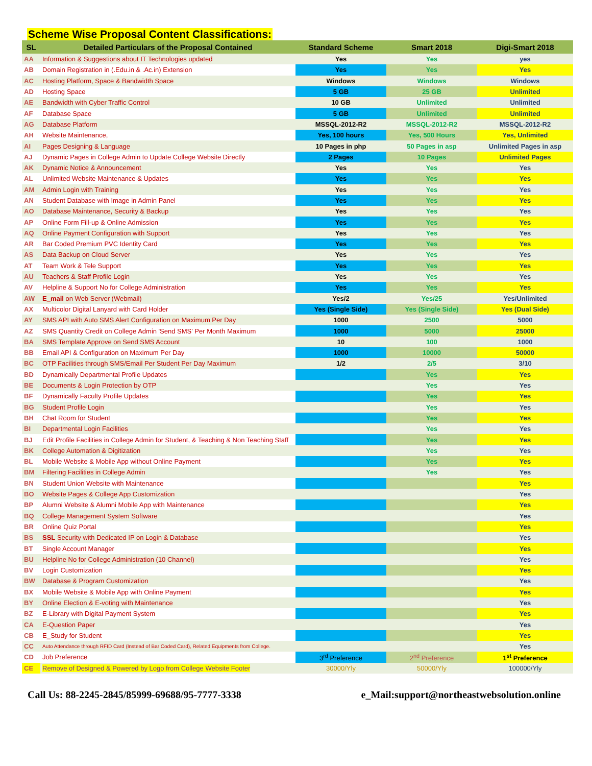Scheme Wise Proposal Content Classifications:
| SL | Detailed Particulars of the Proposal Contained | Standard Scheme | Smart 2018 | Digi-Smart 2018 |
| --- | --- | --- | --- | --- |
| AA | Information & Suggestions about IT Technologies updated | Yes | Yes | yes |
| AB | Domain Registration in (.Edu.in & .Ac.in) Extension | Yes | Yes | Yes |
| AC | Hosting Platform, Space & Bandwidth Space | Windows | Windows | Windows |
| AD | Hosting Space | 5 GB | 25 GB | Unlimited |
| AE | Bandwidth with Cyber Traffic Control | 10 GB | Unlimited | Unlimited |
| AF | Database Space | 5 GB | Unlimited | Unlimited |
| AG | Database Platform | MSSQL-2012-R2 | MSSQL-2012-R2 | MSSQL-2012-R2 |
| AH | Website Maintenance, | Yes, 100 hours | Yes, 500 Hours | Yes, Unlimited |
| AI | Pages Designing & Language | 10 Pages in php | 50 Pages in asp | Unlimited Pages in asp |
| AJ | Dynamic Pages in College Admin to Update College Website Directly | 2 Pages | 10 Pages | Unlimited Pages |
| AK | Dynamic Notice & Announcement | Yes | Yes | Yes |
| AL | Unlimited Website Maintenance & Updates | Yes | Yes | Yes |
| AM | Admin Login with Training | Yes | Yes | Yes |
| AN | Student Database with Image in Admin Panel | Yes | Yes | Yes |
| AO | Database Maintenance, Security & Backup | Yes | Yes | Yes |
| AP | Online Form Fill-up & Online Admission | Yes | Yes | Yes |
| AQ | Online Payment Configuration with Support | Yes | Yes | Yes |
| AR | Bar Coded Premium PVC Identity Card | Yes | Yes | Yes |
| AS | Data Backup on Cloud Server | Yes | Yes | Yes |
| AT | Team Work & Tele Support | Yes | Yes | Yes |
| AU | Teachers & Staff Profile Login | Yes | Yes | Yes |
| AV | Helpline & Support No for College Administration | Yes | Yes | Yes |
| AW | E_mail on Web Server (Webmail) | Yes/2 | Yes/25 | Yes/Unlimited |
| AX | Multicolor Digital Lanyard with Card Holder | Yes (Single Side) | Yes (Single Side) | Yes (Dual Side) |
| AY | SMS API with Auto SMS Alert Configuration on Maximum Per Day | 1000 | 2500 | 5000 |
| AZ | SMS Quantity Credit on College Admin 'Send SMS' Per Month Maximum | 1000 | 5000 | 25000 |
| BA | SMS Template Approve on Send SMS Account | 10 | 100 | 1000 |
| BB | Email API & Configuration on Maximum Per Day | 1000 | 10000 | 50000 |
| BC | OTP Facilities through SMS/Email Per Student Per Day Maximum | 1/2 | 2/5 | 3/10 |
| BD | Dynamically Departmental Profile Updates | | Yes | Yes |
| BE | Documents & Login Protection by OTP | | Yes | Yes |
| BF | Dynamically Faculty Profile Updates | | Yes | Yes |
| BG | Student Profile Login | | Yes | Yes |
| BH | Chat Room for Student | | Yes | Yes |
| BI | Departmental Login Facilities | | Yes | Yes |
| BJ | Edit Profile Facilities in College Admin for Student, & Teaching & Non Teaching Staff | | Yes | Yes |
| BK | College Automation & Digitization | | Yes | Yes |
| BL | Mobile Website & Mobile App without Online Payment | | Yes | Yes |
| BM | Filtering Facilities in College Admin | | Yes | Yes |
| BN | Student Union Website with Maintenance | | | Yes |
| BO | Website Pages & College App Customization | | | Yes |
| BP | Alumni Website & Alumni Mobile App with Maintenance | | | Yes |
| BQ | College Management System Software | | | Yes |
| BR | Online Quiz Portal | | | Yes |
| BS | SSL Security with Dedicated IP on Login & Database | | | Yes |
| BT | Single Account Manager | | | Yes |
| BU | Helpline No for College Administration (10 Channel) | | | Yes |
| BV | Login Customization | | | Yes |
| BW | Database & Program Customization | | | Yes |
| BX | Mobile Website & Mobile App with Online Payment | | | Yes |
| BY | Online Election & E-voting with Maintenance | | | Yes |
| BZ | E-Library with Digital Payment System | | | Yes |
| CA | E-Question Paper | | | Yes |
| CB | E_Study for Student | | | Yes |
| CC | Auto Attendance through RFID Card (Instead of Bar Coded Card), Related Equipments from College. | | | Yes |
| CD | Job Preference | 3<sup>rd</sup> Preference | 2<sup>nd</sup> Preference | 1<sup>st</sup> Preference |
| CE | Remove of Designed & Powered by Logo from College Website Footer | 30000/Yly | 50000/Yly | 100000/Yly |
Call Us: 88-2245-2845/85999-69688/95-7777-3338 e_Mail:support@northeastwebsolution.online